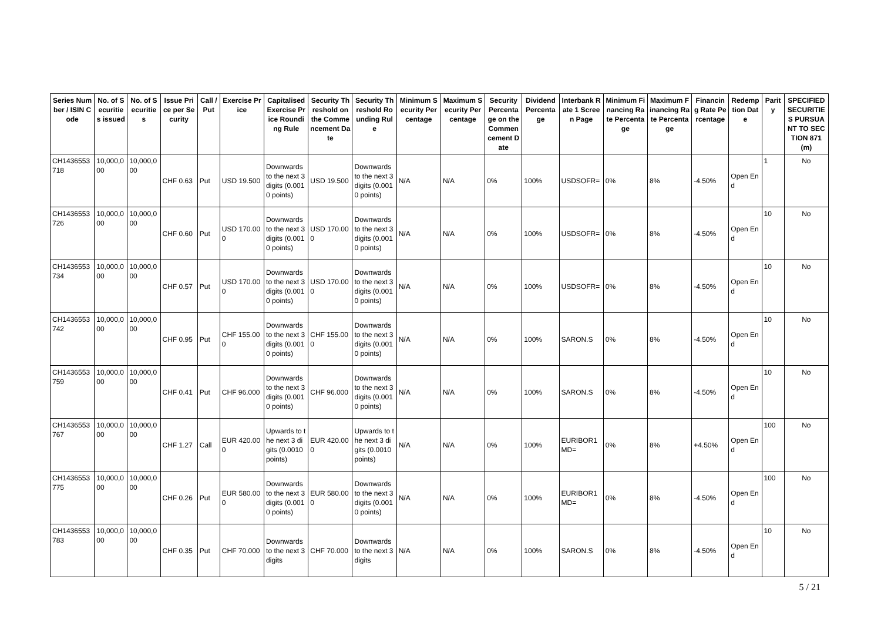| Series Number / ISIN Code | No. of Securities issued | No. of Securities | Issue Price per Security | Call / Put | Exercise Price | Capitalised Exercise Price Rounding Rule | Security Threshold on the Commencement Date | Security Threshold Rounding Rule | Minimum Security Percentage | Maximum Security Percentage | Security Percentage on the Commencement Date | Dividend Percentage | Interbank Rate 1 Screen Page | Minimum Financing Rate Percentage | Maximum Financing Rate Percentage | Financing Rate Percentage | Redemption Date | Parity | SPECIFIED SECURITIES PURSUANT TO SECTION 871(m) |
| --- | --- | --- | --- | --- | --- | --- | --- | --- | --- | --- | --- | --- | --- | --- | --- | --- | --- | --- | --- |
| CH1436553718 | 10,000,000 | 10,000,000 | CHF 0.63 | Put | USD 19.500 | Downwards to the next 3 digits (0.0010 points) | USD 19.500 | Downwards to the next 3 digits (0.0010 points) | N/A | N/A | 0% | 100% | USDSOFR= | 0% | 8% | -4.50% | Open End | 1 | No |
| CH1436553726 | 10,000,000 | 10,000,000 | CHF 0.60 | Put | USD 170.000 | Downwards to the next 3 digits (0.0010 points) | USD 170.000 | Downwards to the next 3 digits (0.0010 points) | N/A | N/A | 0% | 100% | USDSOFR= | 0% | 8% | -4.50% | Open End | 10 | No |
| CH1436553734 | 10,000,000 | 10,000,000 | CHF 0.57 | Put | USD 170.000 | Downwards to the next 3 digits (0.0010 points) | USD 170.000 | Downwards to the next 3 digits (0.0010 points) | N/A | N/A | 0% | 100% | USDSOFR= | 0% | 8% | -4.50% | Open End | 10 | No |
| CH1436553742 | 10,000,000 | 10,000,000 | CHF 0.95 | Put | CHF 155.000 | Downwards to the next 3 digits (0.0010 points) | CHF 155.000 | Downwards to the next 3 digits (0.0010 points) | N/A | N/A | 0% | 100% | SARON.S | 0% | 8% | -4.50% | Open End | 10 | No |
| CH1436553759 | 10,000,000 | 10,000,000 | CHF 0.41 | Put | CHF 96.000 | Downwards to the next 3 digits (0.0010 points) | CHF 96.000 | Downwards to the next 3 digits (0.0010 points) | N/A | N/A | 0% | 100% | SARON.S | 0% | 8% | -4.50% | Open End | 10 | No |
| CH1436553767 | 10,000,000 | 10,000,000 | CHF 1.27 | Call | EUR 420.000 | Upwards to the next 3 digits (0.0010 points) | EUR 420.000 | Upwards to the next 3 digits (0.0010 points) | N/A | N/A | 0% | 100% | EURIBOR1MD= | 0% | 8% | +4.50% | Open End | 100 | No |
| CH1436553775 | 10,000,000 | 10,000,000 | CHF 0.26 | Put | EUR 580.000 | Downwards to the next 3 digits (0.0010 points) | EUR 580.000 | Downwards to the next 3 digits (0.0010 points) | N/A | N/A | 0% | 100% | EURIBOR1MD= | 0% | 8% | -4.50% | Open End | 100 | No |
| CH1436553783 | 10,000,000 | 10,000,000 | CHF 0.35 | Put | CHF 70.000 | Downwards to the next 3 digits | CHF 70.000 | Downwards to the next 3 digits | N/A | N/A | 0% | 100% | SARON.S | 0% | 8% | -4.50% | Open End | 10 | No |
5 / 21